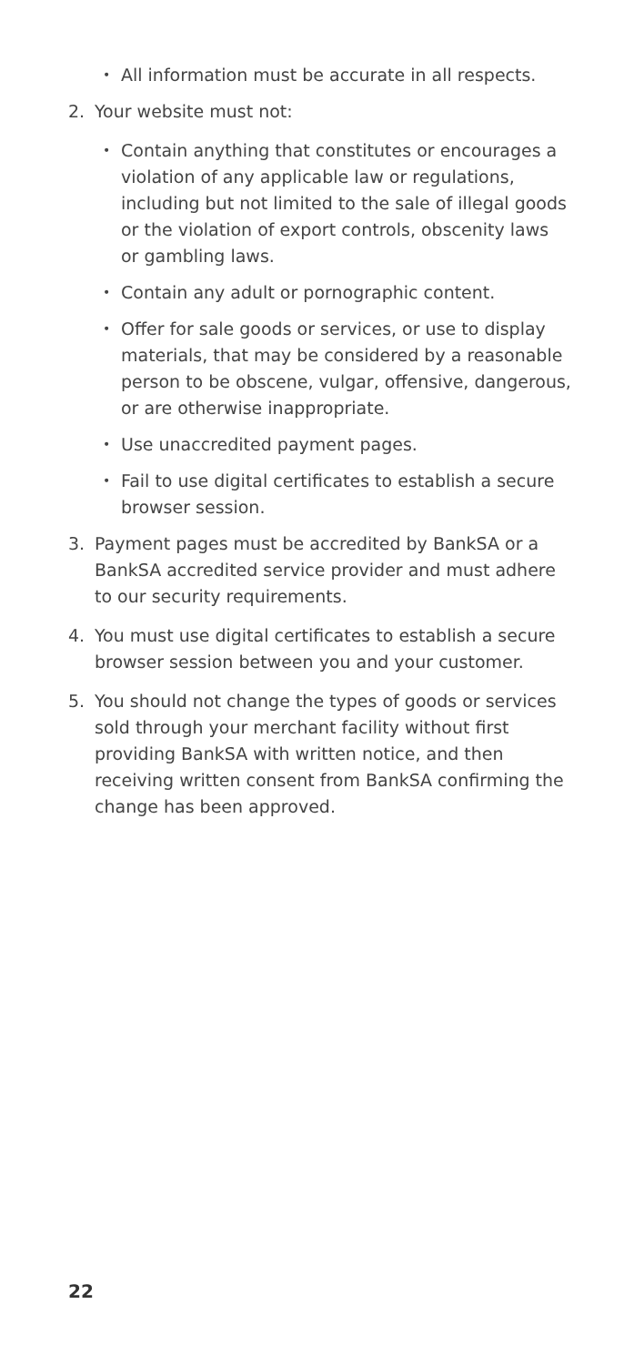• All information must be accurate in all respects.
2. Your website must not:
• Contain anything that constitutes or encourages a violation of any applicable law or regulations, including but not limited to the sale of illegal goods or the violation of export controls, obscenity laws or gambling laws.
• Contain any adult or pornographic content.
• Offer for sale goods or services, or use to display materials, that may be considered by a reasonable person to be obscene, vulgar, offensive, dangerous, or are otherwise inappropriate.
• Use unaccredited payment pages.
• Fail to use digital certificates to establish a secure browser session.
3. Payment pages must be accredited by BankSA or a BankSA accredited service provider and must adhere to our security requirements.
4. You must use digital certificates to establish a secure browser session between you and your customer.
5. You should not change the types of goods or services sold through your merchant facility without first providing BankSA with written notice, and then receiving written consent from BankSA confirming the change has been approved.
22